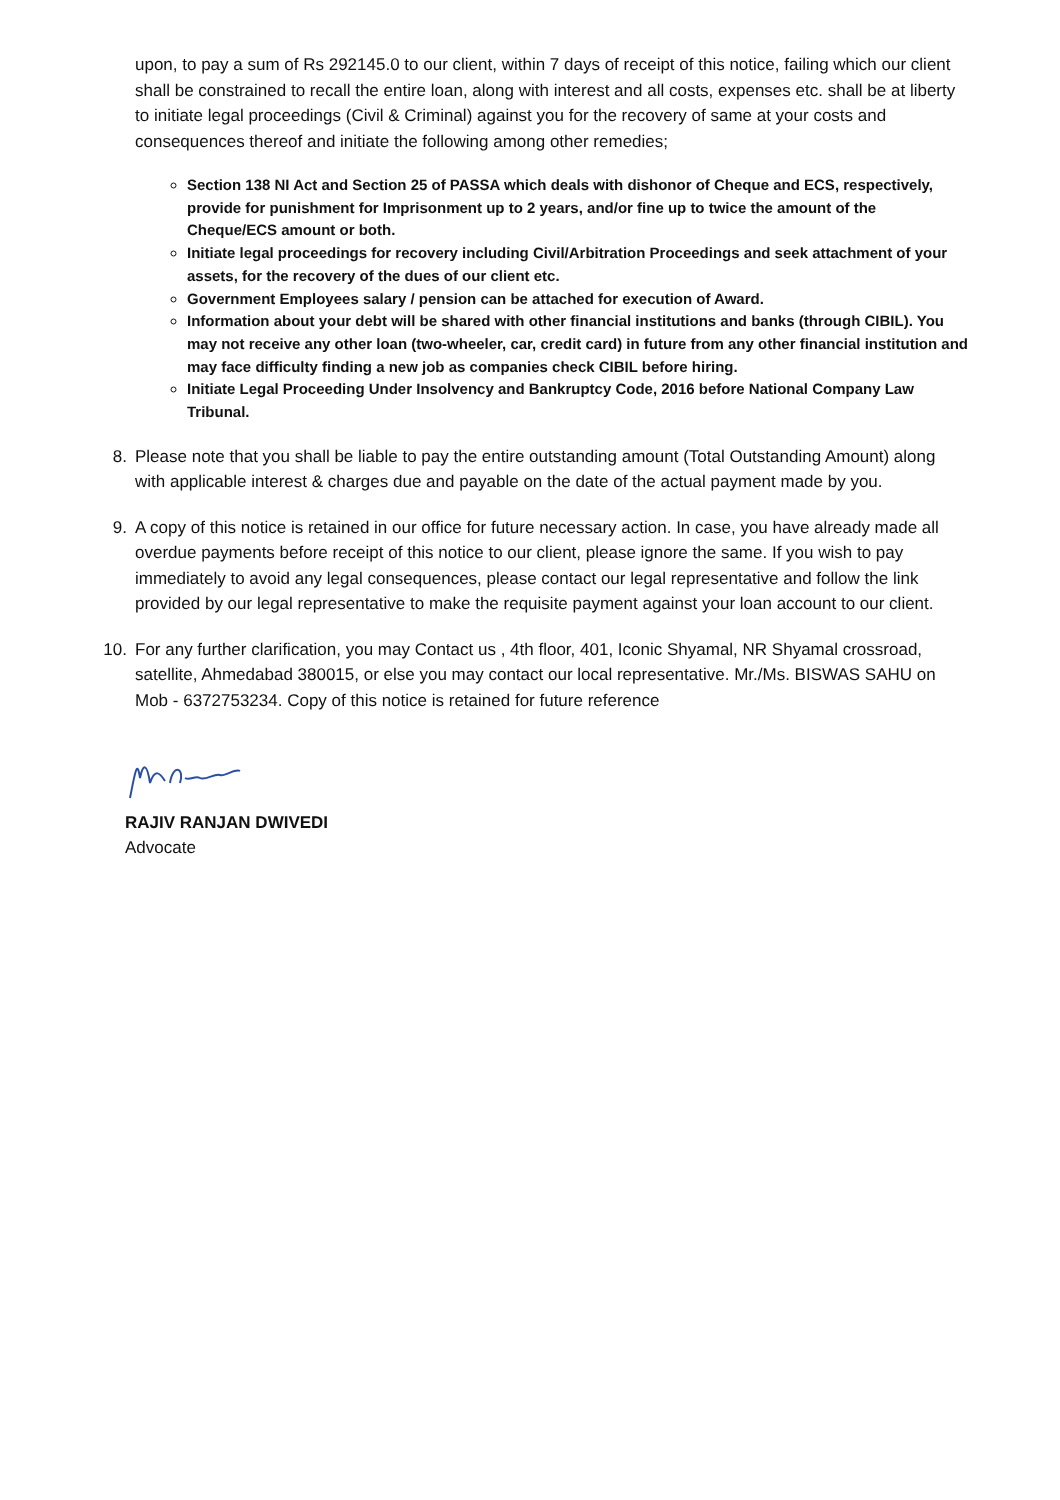upon, to pay a sum of Rs 292145.0 to our client, within 7 days of receipt of this notice, failing which our client shall be constrained to recall the entire loan, along with interest and all costs, expenses etc. shall be at liberty to initiate legal proceedings (Civil & Criminal) against you for the recovery of same at your costs and consequences thereof and initiate the following among other remedies;
Section 138 NI Act and Section 25 of PASSA which deals with dishonor of Cheque and ECS, respectively, provide for punishment for Imprisonment up to 2 years, and/or fine up to twice the amount of the Cheque/ECS amount or both.
Initiate legal proceedings for recovery including Civil/Arbitration Proceedings and seek attachment of your assets, for the recovery of the dues of our client etc.
Government Employees salary / pension can be attached for execution of Award.
Information about your debt will be shared with other financial institutions and banks (through CIBIL). You may not receive any other loan (two-wheeler, car, credit card) in future from any other financial institution and may face difficulty finding a new job as companies check CIBIL before hiring.
Initiate Legal Proceeding Under Insolvency and Bankruptcy Code, 2016 before National Company Law Tribunal.
8.
Please note that you shall be liable to pay the entire outstanding amount (Total Outstanding Amount) along with applicable interest & charges due and payable on the date of the actual payment made by you.
9.
A copy of this notice is retained in our office for future necessary action. In case, you have already made all overdue payments before receipt of this notice to our client, please ignore the same. If you wish to pay immediately to avoid any legal consequences, please contact our legal representative and follow the link provided by our legal representative to make the requisite payment against your loan account to our client.
10.
For any further clarification, you may Contact us , 4th floor, 401, Iconic Shyamal, NR Shyamal crossroad, satellite, Ahmedabad 380015, or else you may contact our local representative. Mr./Ms. BISWAS SAHU on Mob - 6372753234. Copy of this notice is retained for future reference
RAJIV RANJAN DWIVEDI
Advocate